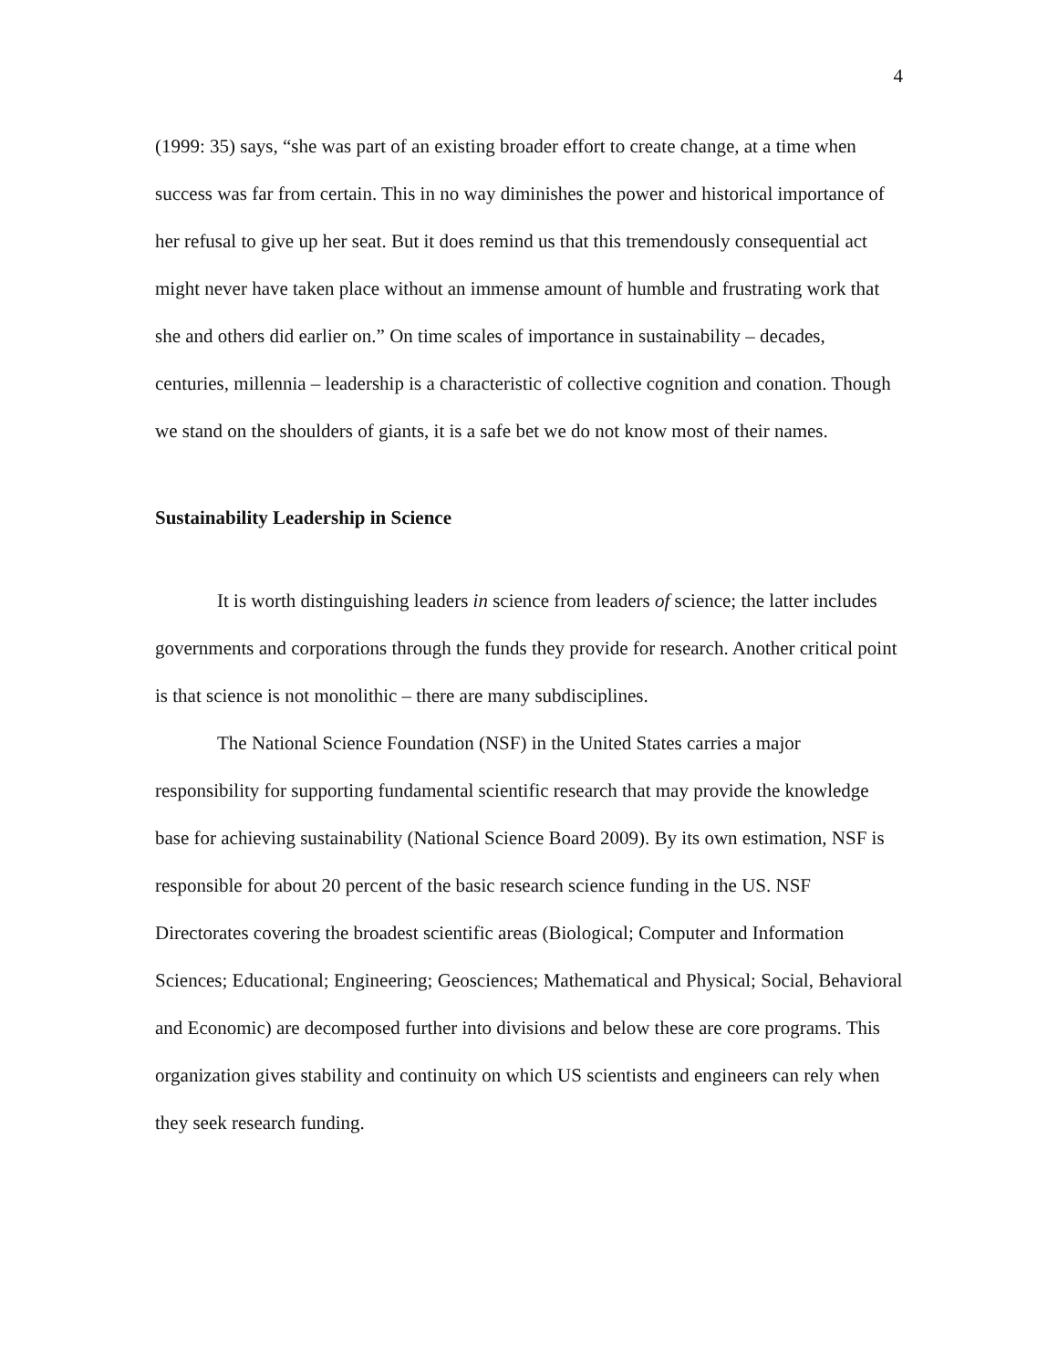4
(1999: 35) says, “she was part of an existing broader effort to create change, at a time when success was far from certain. This in no way diminishes the power and historical importance of her refusal to give up her seat. But it does remind us that this tremendously consequential act might never have taken place without an immense amount of humble and frustrating work that she and others did earlier on.” On time scales of importance in sustainability – decades, centuries, millennia – leadership is a characteristic of collective cognition and conation. Though we stand on the shoulders of giants, it is a safe bet we do not know most of their names.
Sustainability Leadership in Science
It is worth distinguishing leaders in science from leaders of science; the latter includes governments and corporations through the funds they provide for research. Another critical point is that science is not monolithic – there are many subdisciplines.
The National Science Foundation (NSF) in the United States carries a major responsibility for supporting fundamental scientific research that may provide the knowledge base for achieving sustainability (National Science Board 2009). By its own estimation, NSF is responsible for about 20 percent of the basic research science funding in the US. NSF Directorates covering the broadest scientific areas (Biological; Computer and Information Sciences; Educational; Engineering; Geosciences; Mathematical and Physical; Social, Behavioral and Economic) are decomposed further into divisions and below these are core programs. This organization gives stability and continuity on which US scientists and engineers can rely when they seek research funding.